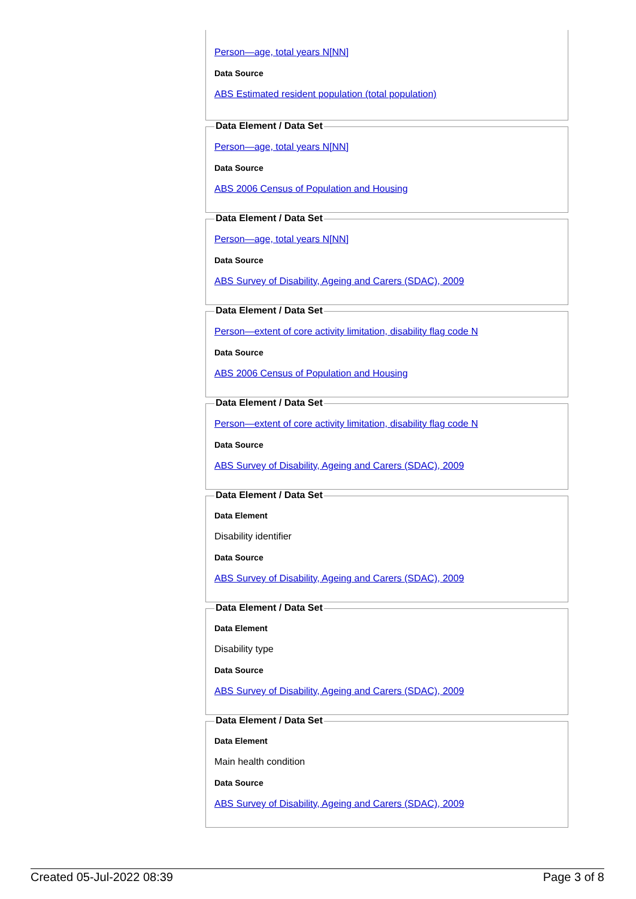Person—age, total years N[NN]
Data Source
ABS Estimated resident population (total population)
Data Element / Data Set
Person—age, total years N[NN]
Data Source
ABS 2006 Census of Population and Housing
Data Element / Data Set
Person—age, total years N[NN]
Data Source
ABS Survey of Disability, Ageing and Carers (SDAC), 2009
Data Element / Data Set
Person—extent of core activity limitation, disability flag code N
Data Source
ABS 2006 Census of Population and Housing
Data Element / Data Set
Person—extent of core activity limitation, disability flag code N
Data Source
ABS Survey of Disability, Ageing and Carers (SDAC), 2009
Data Element / Data Set
Data Element
Disability identifier
Data Source
ABS Survey of Disability, Ageing and Carers (SDAC), 2009
Data Element / Data Set
Data Element
Disability type
Data Source
ABS Survey of Disability, Ageing and Carers (SDAC), 2009
Data Element / Data Set
Data Element
Main health condition
Data Source
ABS Survey of Disability, Ageing and Carers (SDAC), 2009
Created 05-Jul-2022 08:39 Page 3 of 8